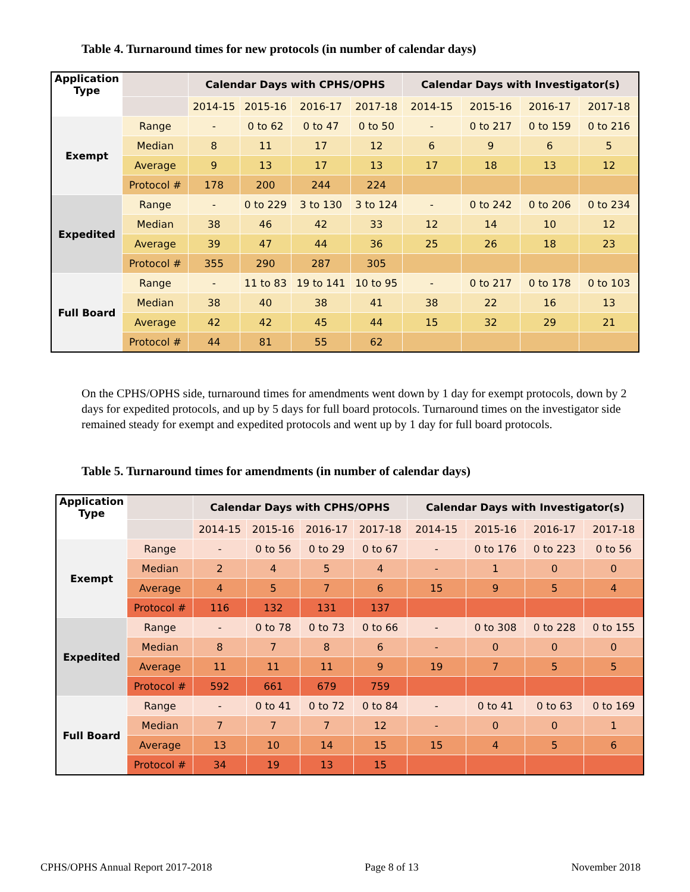Table 4. Turnaround times for new protocols (in number of calendar days)
| Application Type | | Calendar Days with CPHS/OPHS | | | | Calendar Days with Investigator(s) | | | |
| --- | --- | --- | --- | --- | --- | --- | --- | --- | --- |
| | | 2014-15 | 2015-16 | 2016-17 | 2017-18 | 2014-15 | 2015-16 | 2016-17 | 2017-18 |
| Exempt | Range | - | 0 to 62 | 0 to 47 | 0 to 50 | - | 0 to 217 | 0 to 159 | 0 to 216 |
| | Median | 8 | 11 | 17 | 12 | 6 | 9 | 6 | 5 |
| | Average | 9 | 13 | 17 | 13 | 17 | 18 | 13 | 12 |
| | Protocol # | 178 | 200 | 244 | 224 | | | | |
| Expedited | Range | - | 0 to 229 | 3 to 130 | 3 to 124 | - | 0 to 242 | 0 to 206 | 0 to 234 |
| | Median | 38 | 46 | 42 | 33 | 12 | 14 | 10 | 12 |
| | Average | 39 | 47 | 44 | 36 | 25 | 26 | 18 | 23 |
| | Protocol # | 355 | 290 | 287 | 305 | | | | |
| Full Board | Range | - | 11 to 83 | 19 to 141 | 10 to 95 | - | 0 to 217 | 0 to 178 | 0 to 103 |
| | Median | 38 | 40 | 38 | 41 | 38 | 22 | 16 | 13 |
| | Average | 42 | 42 | 45 | 44 | 15 | 32 | 29 | 21 |
| | Protocol # | 44 | 81 | 55 | 62 | | | | |
On the CPHS/OPHS side, turnaround times for amendments went down by 1 day for exempt protocols, down by 2 days for expedited protocols, and up by 5 days for full board protocols. Turnaround times on the investigator side remained steady for exempt and expedited protocols and went up by 1 day for full board protocols.
Table 5. Turnaround times for amendments (in number of calendar days)
| Application Type | | Calendar Days with CPHS/OPHS | | | | Calendar Days with Investigator(s) | | | |
| --- | --- | --- | --- | --- | --- | --- | --- | --- | --- |
| | | 2014-15 | 2015-16 | 2016-17 | 2017-18 | 2014-15 | 2015-16 | 2016-17 | 2017-18 |
| Exempt | Range | - | 0 to 56 | 0 to 29 | 0 to 67 | - | 0 to 176 | 0 to 223 | 0 to 56 |
| | Median | 2 | 4 | 5 | 4 | - | 1 | 0 | 0 |
| | Average | 4 | 5 | 7 | 6 | 15 | 9 | 5 | 4 |
| | Protocol # | 116 | 132 | 131 | 137 | | | | |
| Expedited | Range | - | 0 to 78 | 0 to 73 | 0 to 66 | - | 0 to 308 | 0 to 228 | 0 to 155 |
| | Median | 8 | 7 | 8 | 6 | - | 0 | 0 | 0 |
| | Average | 11 | 11 | 11 | 9 | 19 | 7 | 5 | 5 |
| | Protocol # | 592 | 661 | 679 | 759 | | | | |
| Full Board | Range | - | 0 to 41 | 0 to 72 | 0 to 84 | - | 0 to 41 | 0 to 63 | 0 to 169 |
| | Median | 7 | 7 | 7 | 12 | - | 0 | 0 | 1 |
| | Average | 13 | 10 | 14 | 15 | 15 | 4 | 5 | 6 |
| | Protocol # | 34 | 19 | 13 | 15 | | | | |
CPHS/OPHS Annual Report 2017-2018 Page 8 of 13 November 2018